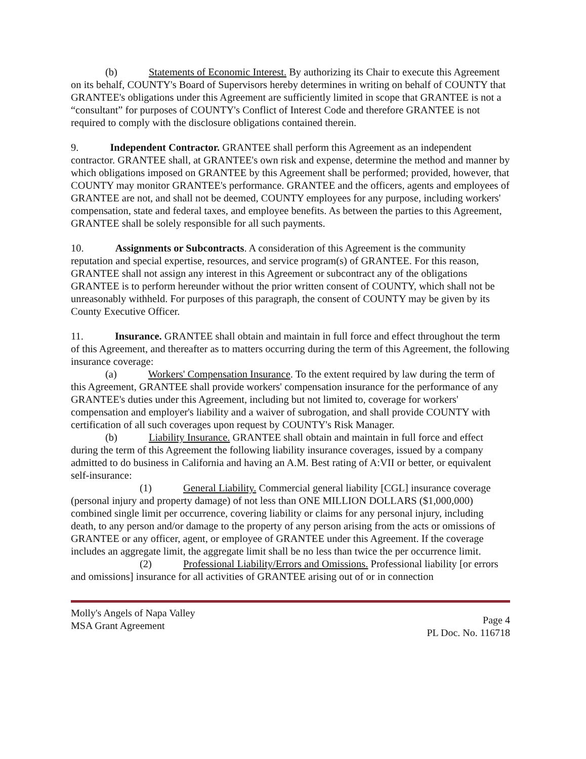(b) Statements of Economic Interest. By authorizing its Chair to execute this Agreement on its behalf, COUNTY's Board of Supervisors hereby determines in writing on behalf of COUNTY that GRANTEE's obligations under this Agreement are sufficiently limited in scope that GRANTEE is not a “consultant” for purposes of COUNTY's Conflict of Interest Code and therefore GRANTEE is not required to comply with the disclosure obligations contained therein.
9. Independent Contractor. GRANTEE shall perform this Agreement as an independent contractor. GRANTEE shall, at GRANTEE's own risk and expense, determine the method and manner by which obligations imposed on GRANTEE by this Agreement shall be performed; provided, however, that COUNTY may monitor GRANTEE's performance. GRANTEE and the officers, agents and employees of GRANTEE are not, and shall not be deemed, COUNTY employees for any purpose, including workers' compensation, state and federal taxes, and employee benefits. As between the parties to this Agreement, GRANTEE shall be solely responsible for all such payments.
10. Assignments or Subcontracts. A consideration of this Agreement is the community reputation and special expertise, resources, and service program(s) of GRANTEE. For this reason, GRANTEE shall not assign any interest in this Agreement or subcontract any of the obligations GRANTEE is to perform hereunder without the prior written consent of COUNTY, which shall not be unreasonably withheld. For purposes of this paragraph, the consent of COUNTY may be given by its County Executive Officer.
11. Insurance. GRANTEE shall obtain and maintain in full force and effect throughout the term of this Agreement, and thereafter as to matters occurring during the term of this Agreement, the following insurance coverage:
(a) Workers' Compensation Insurance. To the extent required by law during the term of this Agreement, GRANTEE shall provide workers' compensation insurance for the performance of any GRANTEE's duties under this Agreement, including but not limited to, coverage for workers' compensation and employer's liability and a waiver of subrogation, and shall provide COUNTY with certification of all such coverages upon request by COUNTY's Risk Manager.
(b) Liability Insurance. GRANTEE shall obtain and maintain in full force and effect during the term of this Agreement the following liability insurance coverages, issued by a company admitted to do business in California and having an A.M. Best rating of A:VII or better, or equivalent self-insurance:
(1) General Liability. Commercial general liability [CGL] insurance coverage (personal injury and property damage) of not less than ONE MILLION DOLLARS ($1,000,000) combined single limit per occurrence, covering liability or claims for any personal injury, including death, to any person and/or damage to the property of any person arising from the acts or omissions of GRANTEE or any officer, agent, or employee of GRANTEE under this Agreement. If the coverage includes an aggregate limit, the aggregate limit shall be no less than twice the per occurrence limit.
(2) Professional Liability/Errors and Omissions. Professional liability [or errors and omissions] insurance for all activities of GRANTEE arising out of or in connection
Molly's Angels of Napa Valley
MSA Grant Agreement
Page 4
PL Doc. No. 116718